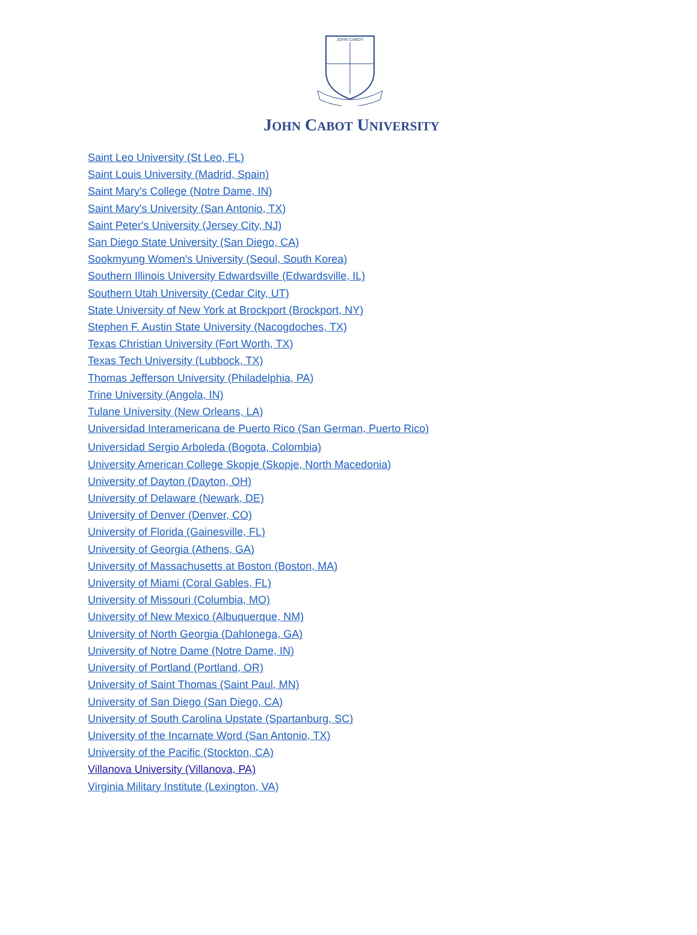JOHN CABOT
JOHN CABOT UNIVERSITY
Saint Leo University (St Leo, FL)
Saint Louis University (Madrid, Spain)
Saint Mary's College (Notre Dame, IN)
Saint Mary's University (San Antonio, TX)
Saint Peter's University (Jersey City, NJ)
San Diego State University (San Diego, CA)
Sookmyung Women's University (Seoul, South Korea)
Southern Illinois University Edwardsville (Edwardsville, IL)
Southern Utah University (Cedar City, UT)
State University of New York at Brockport (Brockport, NY)
Stephen F. Austin State University (Nacogdoches, TX)
Texas Christian University (Fort Worth, TX)
Texas Tech University (Lubbock, TX)
Thomas Jefferson University (Philadelphia, PA)
Trine University (Angola, IN)
Tulane University (New Orleans, LA)
Universidad Interamericana de Puerto Rico (San German, Puerto Rico)
Universidad Sergio Arboleda (Bogota, Colombia)
University American College Skopje (Skopje, North Macedonia)
University of Dayton (Dayton, OH)
University of Delaware (Newark, DE)
University of Denver (Denver, CO)
University of Florida (Gainesville, FL)
University of Georgia (Athens, GA)
University of Massachusetts at Boston (Boston, MA)
University of Miami (Coral Gables, FL)
University of Missouri (Columbia, MO)
University of New Mexico (Albuquerque, NM)
University of North Georgia (Dahlonega, GA)
University of Notre Dame (Notre Dame, IN)
University of Portland (Portland, OR)
University of Saint Thomas (Saint Paul, MN)
University of San Diego (San Diego, CA)
University of South Carolina Upstate (Spartanburg, SC)
University of the Incarnate Word (San Antonio, TX)
University of the Pacific (Stockton, CA)
Villanova University (Villanova, PA)
Virginia Military Institute (Lexington, VA)